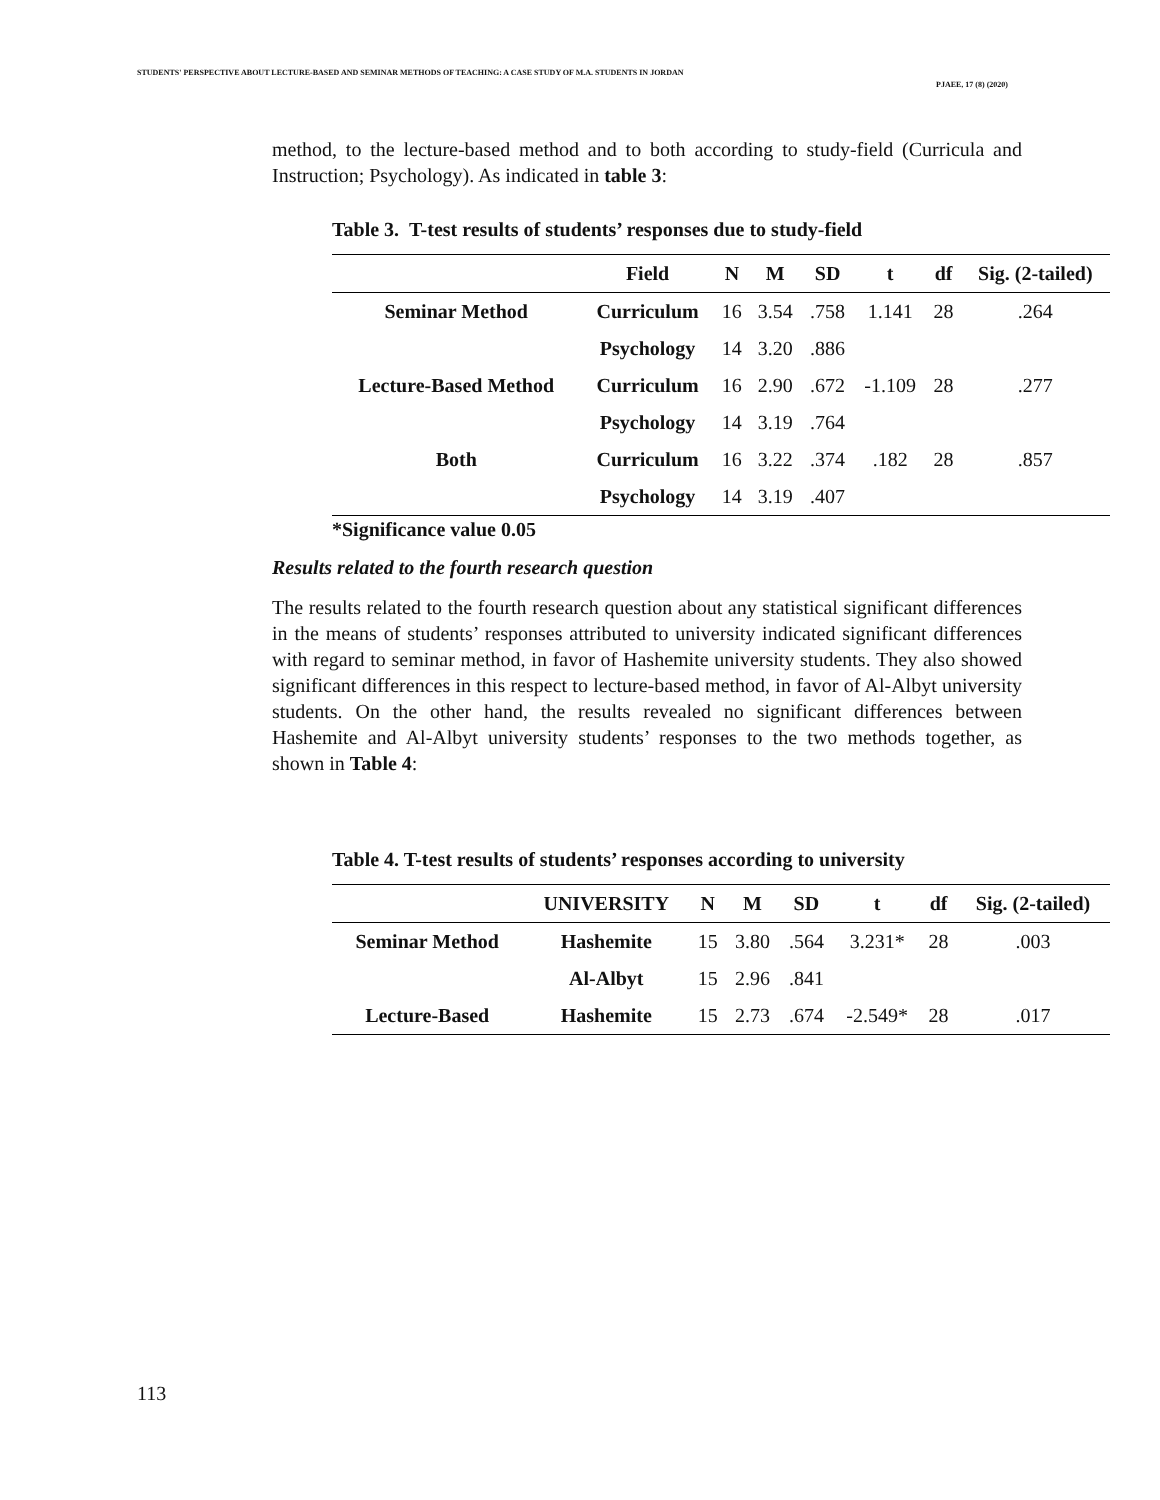STUDENTS' PERSPECTIVE ABOUT LECTURE-BASED AND SEMINAR METHODS OF TEACHING: A CASE STUDY OF M.A. STUDENTS IN JORDAN
PJAEE, 17 (8) (2020)
method, to the lecture-based method and to both according to study-field (Curricula and Instruction; Psychology). As indicated in table 3:
Table 3. T-test results of students’ responses due to study-field
| | Field | N | M | SD | t | df | Sig. (2-tailed) |
| --- | --- | --- | --- | --- | --- | --- | --- |
| Seminar Method | Curriculum | 16 | 3.54 | .758 | 1.141 | 28 | .264 |
| | Psychology | 14 | 3.20 | .886 | | | |
| Lecture-Based Method | Curriculum | 16 | 2.90 | .672 | -1.109 | 28 | .277 |
| | Psychology | 14 | 3.19 | .764 | | | |
| Both | Curriculum | 16 | 3.22 | .374 | .182 | 28 | .857 |
| | Psychology | 14 | 3.19 | .407 | | | |
*Significance value 0.05
Results related to the fourth research question
The results related to the fourth research question about any statistical significant differences in the means of students’ responses attributed to university indicated significant differences with regard to seminar method, in favor of Hashemite university students. They also showed significant differences in this respect to lecture-based method, in favor of Al-Albyt university students. On the other hand, the results revealed no significant differences between Hashemite and Al-Albyt university students’ responses to the two methods together, as shown in Table 4:
Table 4. T-test results of students’ responses according to university
| | UNIVERSITY | N | M | SD | t | df | Sig. (2-tailed) |
| --- | --- | --- | --- | --- | --- | --- | --- |
| Seminar Method | Hashemite | 15 | 3.80 | .564 | 3.231* | 28 | .003 |
| | Al-Albyt | 15 | 2.96 | .841 | | | |
| Lecture-Based | Hashemite | 15 | 2.73 | .674 | -2.549* | 28 | .017 |
113